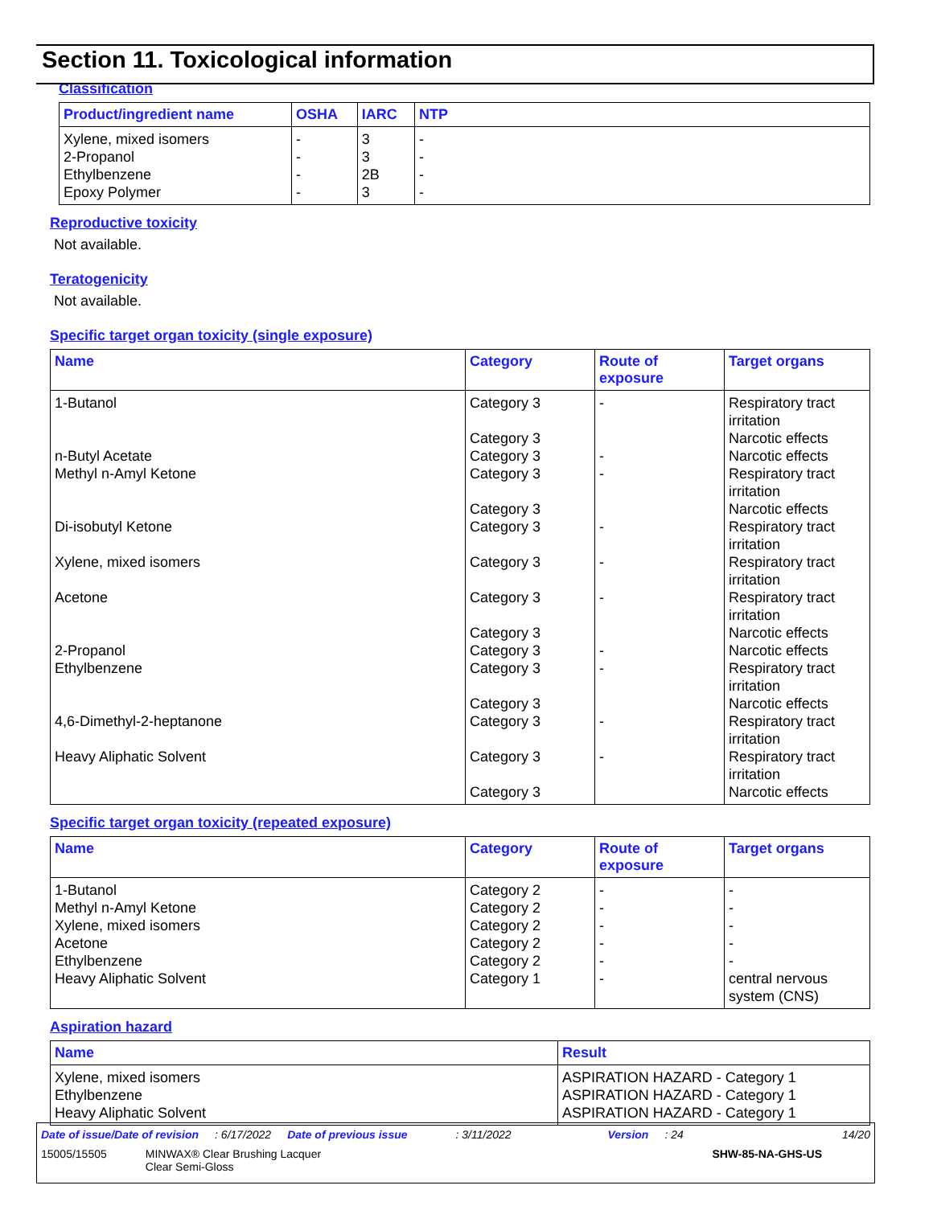Section 11. Toxicological information
Classification
| Product/ingredient name | OSHA | IARC | NTP |
| --- | --- | --- | --- |
| Xylene, mixed isomers 2-Propanol Ethylbenzene Epoxy Polymer | - - - - | 3 3 2B 3 | - - - - |
Reproductive toxicity
Not available.
Teratogenicity
Not available.
Specific target organ toxicity (single exposure)
| Name | Category | Route of exposure | Target organs |
| --- | --- | --- | --- |
| 1-Butanol n-Butyl Acetate Methyl n-Amyl Ketone Di-isobutyl Ketone Xylene, mixed isomers Acetone 2-Propanol Ethylbenzene 4,6-Dimethyl-2-heptanone Heavy Aliphatic Solvent | Category 3 Category 3 Category 3 Category 3 Category 3 Category 3 Category 3 Category 3 Category 3 Category 3 Category 3 Category 3 Category 3 Category 3 Category 3 | - - - - - - - - - - | Respiratory tract irritation Narcotic effects Narcotic effects Respiratory tract irritation Narcotic effects Respiratory tract irritation Respiratory tract irritation Respiratory tract irritation Narcotic effects Narcotic effects Respiratory tract irritation Narcotic effects Respiratory tract irritation Respiratory tract irritation Narcotic effects |
Specific target organ toxicity (repeated exposure)
| Name | Category | Route of exposure | Target organs |
| --- | --- | --- | --- |
| 1-Butanol Methyl n-Amyl Ketone Xylene, mixed isomers Acetone Ethylbenzene Heavy Aliphatic Solvent | Category 2 Category 2 Category 2 Category 2 Category 2 Category 1 | - - - - - - | - - - - - central nervous system (CNS) |
Aspiration hazard
| Name | Result |
| --- | --- |
| Xylene, mixed isomers Ethylbenzene Heavy Aliphatic Solvent | ASPIRATION HAZARD - Category 1 ASPIRATION HAZARD - Category 1 ASPIRATION HAZARD - Category 1 |
Date of issue/Date of revision: 6/17/2022 Date of previous issue: 3/11/2022 Version: 24 14/20
15005/15505 MINWAX® Clear Brushing Lacquer
Clear Semi-Gloss SHW-85-NA-GHS-US